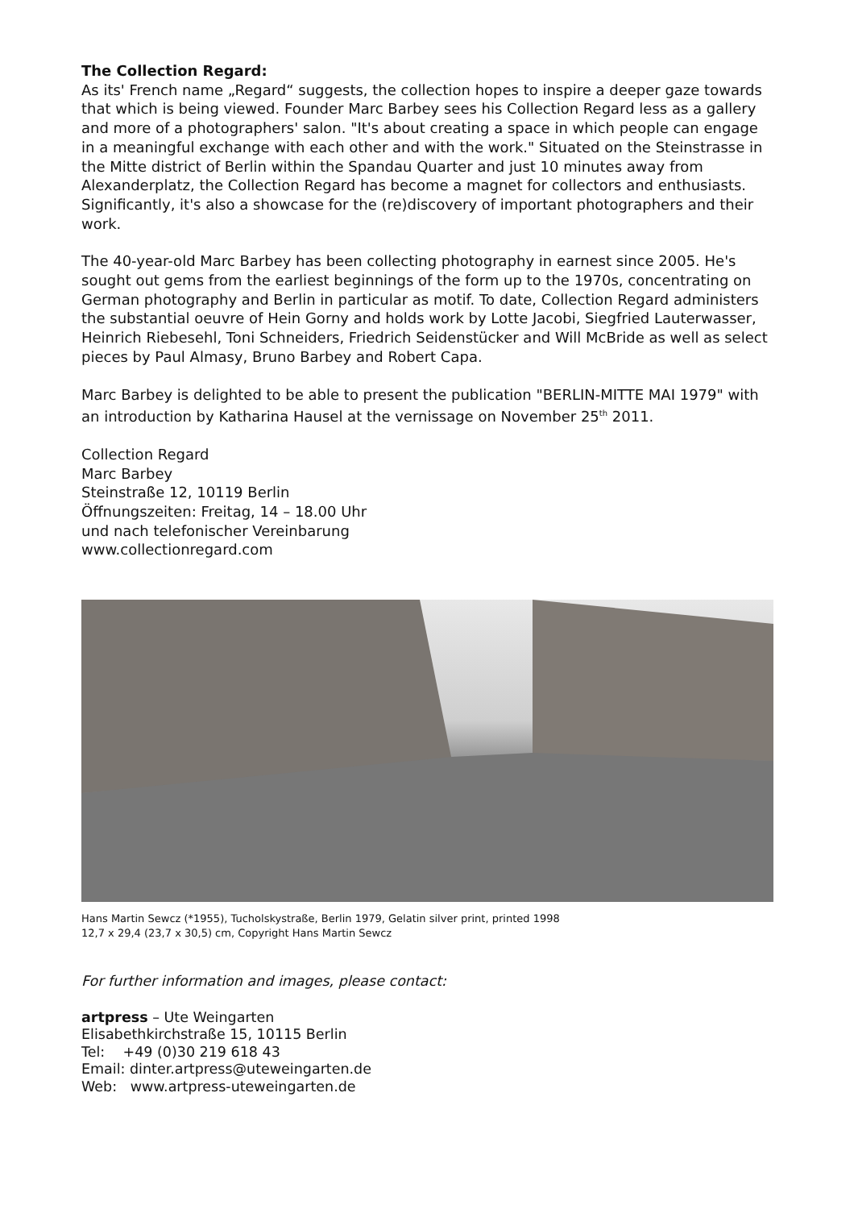The Collection Regard:
As its' French name „Regard“ suggests, the collection hopes to inspire a deeper gaze towards that which is being viewed. Founder Marc Barbey sees his Collection Regard less as a gallery and more of a photographers' salon. "It's about creating a space in which people can engage in a meaningful exchange with each other and with the work." Situated on the Steinstrasse in the Mitte district of Berlin within the Spandau Quarter and just 10 minutes away from Alexanderplatz, the Collection Regard has become a magnet for collectors and enthusiasts. Significantly, it's also a showcase for the (re)discovery of important photographers and their work.
The 40-year-old Marc Barbey has been collecting photography in earnest since 2005. He's sought out gems from the earliest beginnings of the form up to the 1970s, concentrating on German photography and Berlin in particular as motif. To date, Collection Regard administers the substantial oeuvre of Hein Gorny and holds work by Lotte Jacobi, Siegfried Lauterwasser, Heinrich Riebesehl, Toni Schneiders, Friedrich Seidenstücker and Will McBride as well as select pieces by Paul Almasy, Bruno Barbey and Robert Capa.
Marc Barbey is delighted to be able to present the publication "BERLIN-MITTE MAI 1979" with an introduction by Katharina Hausel at the vernissage on November 25<sup>th</sup> 2011.
Collection Regard
Marc Barbey
Steinstraße 12, 10119 Berlin
Öffnungszeiten: Freitag, 14 – 18.00 Uhr
und nach telefonischer Vereinbarung
www.collectionregard.com
Hans Martin Sewcz (*1955), Tucholskystraße, Berlin 1979, Gelatin silver print, printed 1998
12,7 x 29,4 (23,7 x 30,5) cm, Copyright Hans Martin Sewcz
For further information and images, please contact:
artpress – Ute Weingarten
Elisabethkirchstraße 15, 10115 Berlin
Tel: +49 (0)30 219 618 43
Email: dinter.artpress@uteweingarten.de
Web: www.artpress-uteweingarten.de